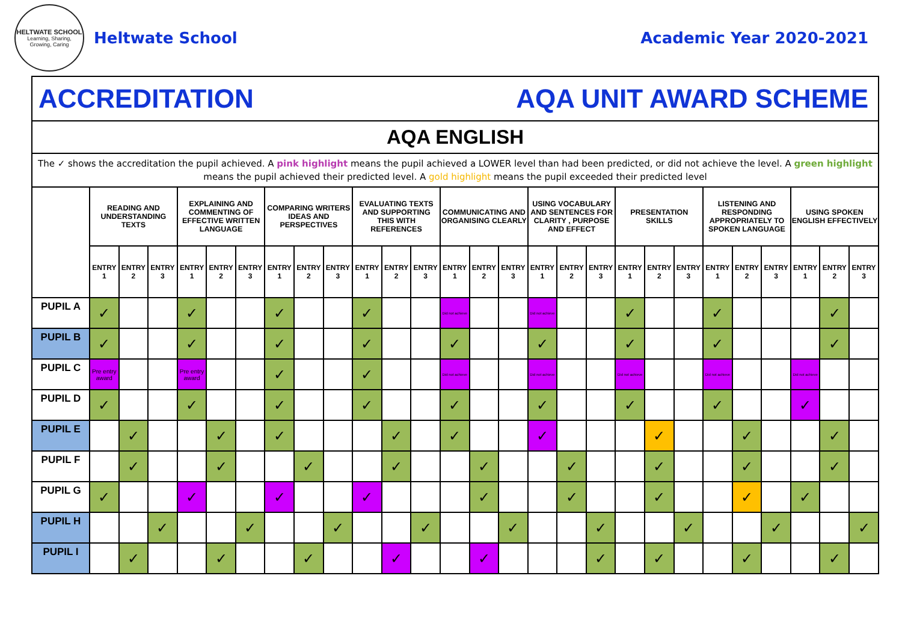HELTWATE SCHOOL
Learning, Sharing, Growing, Caring
Heltwate School Academic Year 2020-2021
| ACCREDITATION AQA UNIT AWARD SCHEME | | | | | | | | | | | | | | | | | | | | | | | | | | | |
| AQA ENGLISH | | | | | | | | | | | | | | | | | | | | | | | | | | | |
| The ✓ shows the accreditation the pupil achieved. A pink highlight means the pupil achieved a LOWER level than had been predicted, or did not achieve the level. A green highlight means the pupil achieved their predicted level. A gold highlight means the pupil exceeded their predicted level | | | | | | | | | | | | | | | | | | | | | | | | | | | |
| | READING AND UNDERSTANDING TEXTS | | | EXPLAINING AND COMMENTING OF EFFECTIVE WRITTEN LANGUAGE | | | COMPARING WRITERS IDEAS AND PERSPECTIVES | | | EVALUATING TEXTS AND SUPPORTING THIS WITH REFERENCES | | | COMMUNICATING AND ORGANISING CLEARLY | | | USING VOCABULARY AND SENTENCES FOR CLARITY , PURPOSE AND EFFECT | | | PRESENTATION SKILLS | | | LISTENING AND RESPONDING APPROPRIATELY TO SPOKEN LANGUAGE | | | USING SPOKEN ENGLISH EFFECTIVELY | | |
| | ENTRY 1 | ENTRY 2 | ENTRY 3 | ENTRY 1 | ENTRY 2 | ENTRY 3 | ENTRY 1 | ENTRY 2 | ENTRY 3 | ENTRY 1 | ENTRY 2 | ENTRY 3 | ENTRY 1 | ENTRY 2 | ENTRY 3 | ENTRY 1 | ENTRY 2 | ENTRY 3 | ENTRY 1 | ENTRY 2 | ENTRY 3 | ENTRY 1 | ENTRY 2 | ENTRY 3 | ENTRY 1 | ENTRY 2 | ENTRY 3 |
| PUPIL A | ✓ | | | ✓ | | | ✓ | | | ✓ | | | Did not achieve | | | Did not achieve | | | ✓ | | | ✓ | | | | ✓ | |
| PUPIL B | ✓ | | | ✓ | | | ✓ | | | ✓ | | | ✓ | | | ✓ | | | ✓ | | | ✓ | | | | ✓ | |
| PUPIL C | Pre entry award | | | Pre entry award | | | ✓ | | | ✓ | | | Did not achieve | | | Did not achieve | | | Did not achieve | | | Did not achieve | | | Did not achieve | | |
| PUPIL D | ✓ | | | ✓ | | | ✓ | | | ✓ | | | ✓ | | | ✓ | | | ✓ | | | ✓ | | | ✓ | | |
| PUPIL E | | ✓ | | | ✓ | | ✓ | | | | ✓ | | ✓ | | | ✓ | | | | ✓ | | | ✓ | | | ✓ | |
| PUPIL F | | ✓ | | | ✓ | | | ✓ | | | ✓ | | | ✓ | | | ✓ | | | ✓ | | | ✓ | | | ✓ | |
| PUPIL G | ✓ | | | ✓ | | | ✓ | | | ✓ | | | | ✓ | | | ✓ | | | ✓ | | | ✓ | | ✓ | | |
| PUPIL H | | | ✓ | | | ✓ | | | ✓ | | | ✓ | | | ✓ | | | ✓ | | | ✓ | | | ✓ | | | ✓ |
| PUPIL I | | ✓ | | | ✓ | | | ✓ | | | ✓ | | | ✓ | | | | ✓ | | ✓ | | | ✓ | | | ✓ | |